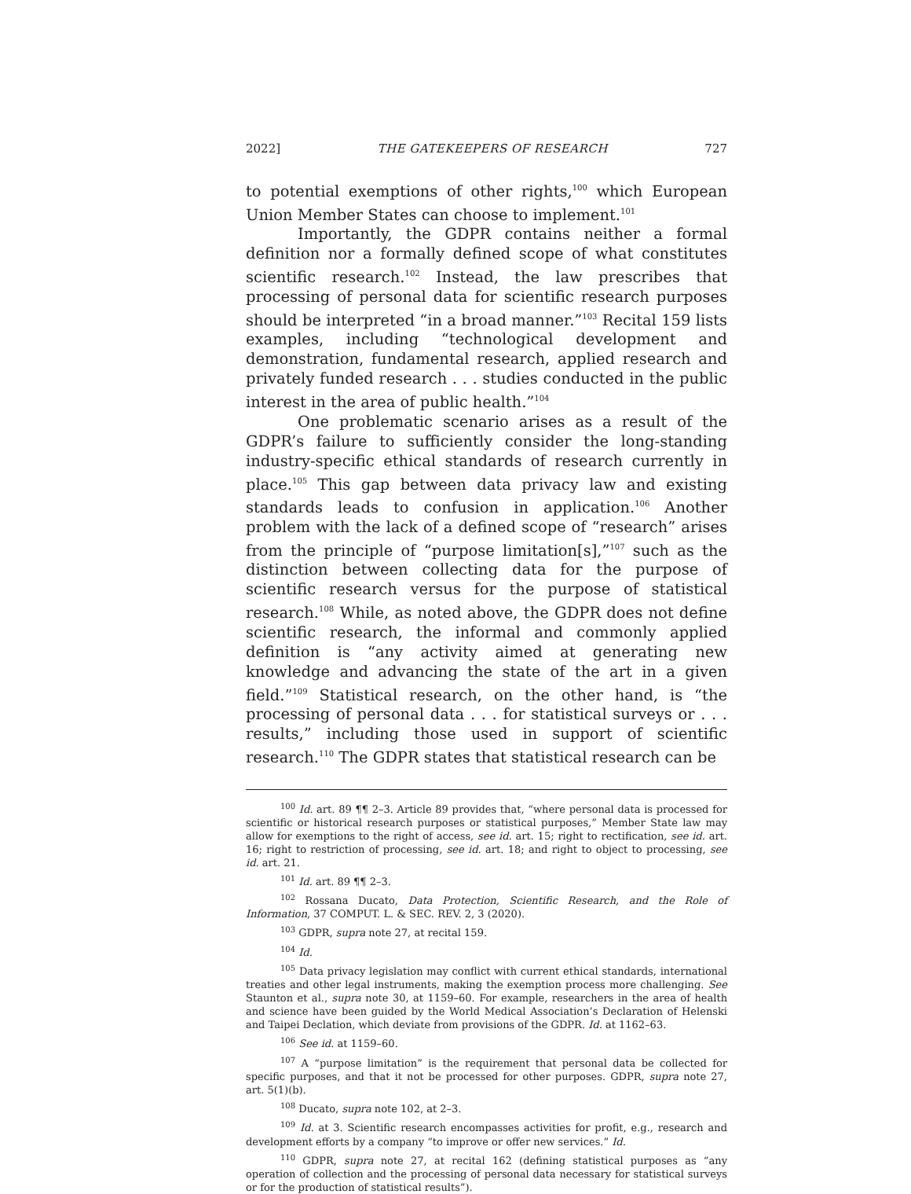2022] THE GATEKEEPERS OF RESEARCH 727
to potential exemptions of other rights,<sup>100</sup> which European Union Member States can choose to implement.<sup>101</sup>
Importantly, the GDPR contains neither a formal definition nor a formally defined scope of what constitutes scientific research.<sup>102</sup> Instead, the law prescribes that processing of personal data for scientific research purposes should be interpreted “in a broad manner.”<sup>103</sup> Recital 159 lists examples, including “technological development and demonstration, fundamental research, applied research and privately funded research . . . studies conducted in the public interest in the area of public health.”<sup>104</sup>
One problematic scenario arises as a result of the GDPR’s failure to sufficiently consider the long-standing industry-specific ethical standards of research currently in place.<sup>105</sup> This gap between data privacy law and existing standards leads to confusion in application.<sup>106</sup> Another problem with the lack of a defined scope of “research” arises from the principle of “purpose limitation[s],”<sup>107</sup> such as the distinction between collecting data for the purpose of scientific research versus for the purpose of statistical research.<sup>108</sup> While, as noted above, the GDPR does not define scientific research, the informal and commonly applied definition is “any activity aimed at generating new knowledge and advancing the state of the art in a given field.”<sup>109</sup> Statistical research, on the other hand, is “the processing of personal data . . . for statistical surveys or . . . results,” including those used in support of scientific research.<sup>110</sup> The GDPR states that statistical research can be
<sup>100</sup> Id. art. 89 ¶¶ 2–3. Article 89 provides that, “where personal data is processed for scientific or historical research purposes or statistical purposes,” Member State law may allow for exemptions to the right of access, see id. art. 15; right to rectification, see id. art. 16; right to restriction of processing, see id. art. 18; and right to object to processing, see id. art. 21.
<sup>101</sup> Id. art. 89 ¶¶ 2–3.
<sup>102</sup> Rossana Ducato, Data Protection, Scientific Research, and the Role of Information, 37 COMPUT. L. & SEC. REV. 2, 3 (2020).
<sup>103</sup> GDPR, supra note 27, at recital 159.
<sup>104</sup> Id.
<sup>105</sup> Data privacy legislation may conflict with current ethical standards, international treaties and other legal instruments, making the exemption process more challenging. See Staunton et al., supra note 30, at 1159–60. For example, researchers in the area of health and science have been guided by the World Medical Association’s Declaration of Helenski and Taipei Declation, which deviate from provisions of the GDPR. Id. at 1162–63.
<sup>106</sup> See id. at 1159–60.
<sup>107</sup> A “purpose limitation” is the requirement that personal data be collected for specific purposes, and that it not be processed for other purposes. GDPR, supra note 27, art. 5(1)(b).
<sup>108</sup> Ducato, supra note 102, at 2–3.
<sup>109</sup> Id. at 3. Scientific research encompasses activities for profit, e.g., research and development efforts by a company “to improve or offer new services.” Id.
<sup>110</sup> GDPR, supra note 27, at recital 162 (defining statistical purposes as “any operation of collection and the processing of personal data necessary for statistical surveys or for the production of statistical results”).